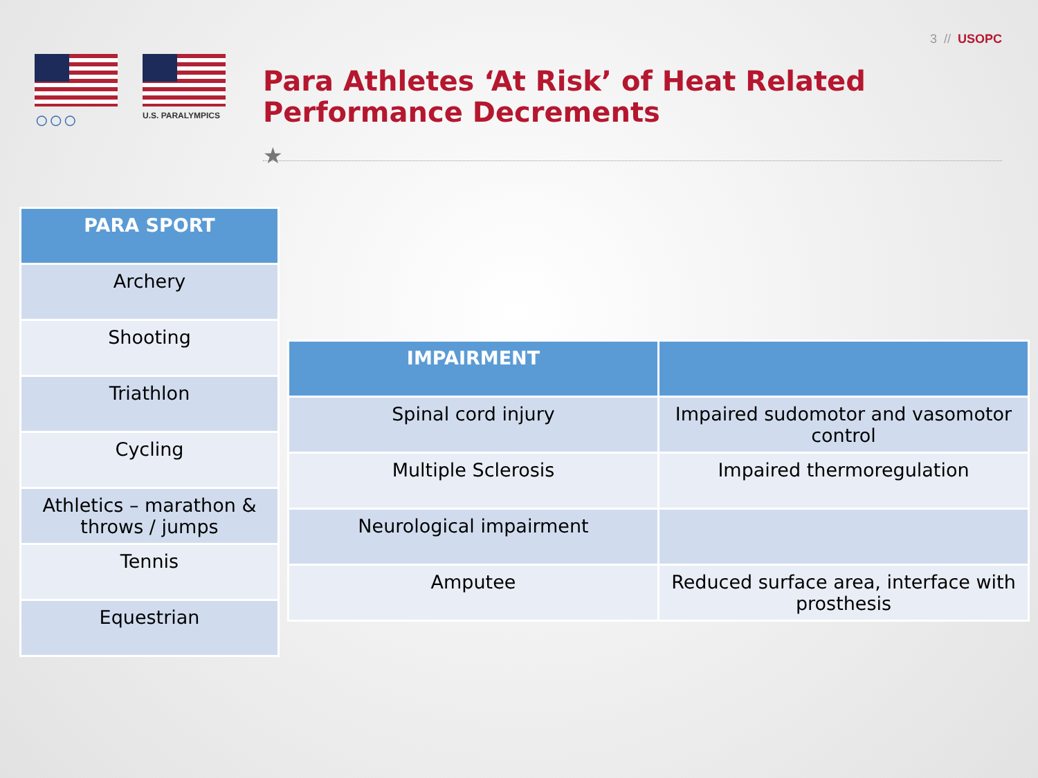3 // USOPC
○○○
U.S. PARALYMPICS
Para Athletes ‘At Risk’ of Heat Related
Performance Decrements
★
| PARA SPORT |
| --- |
| Archery |
| Shooting |
| Triathlon |
| Cycling |
| Athletics – marathon & throws / jumps |
| Tennis |
| Equestrian |
| IMPAIRMENT | |
| --- | --- |
| Spinal cord injury | Impaired sudomotor and vasomotor control |
| Multiple Sclerosis | Impaired thermoregulation |
| Neurological impairment | |
| Amputee | Reduced surface area, interface with prosthesis |